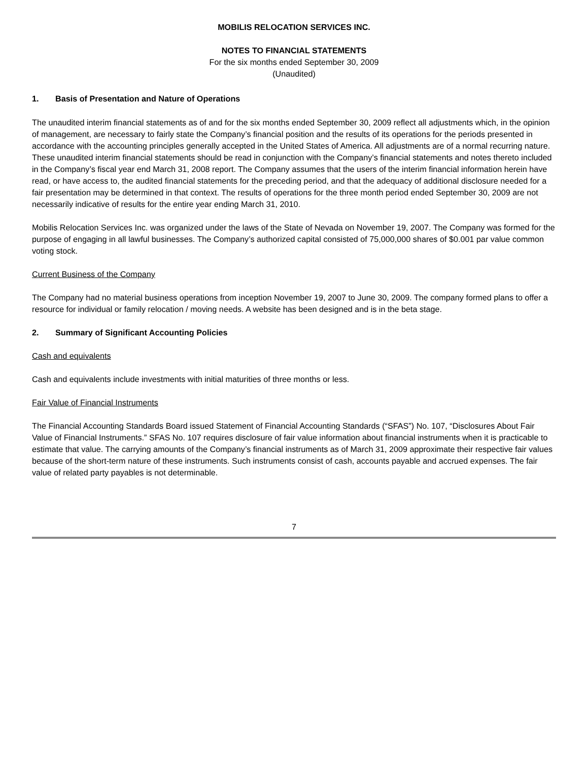MOBILIS RELOCATION SERVICES INC.
NOTES TO FINANCIAL STATEMENTS
For the six months ended September 30, 2009
(Unaudited)
1. Basis of Presentation and Nature of Operations
The unaudited interim financial statements as of and for the six months ended September 30, 2009 reflect all adjustments which, in the opinion of management, are necessary to fairly state the Company’s financial position and the results of its operations for the periods presented in accordance with the accounting principles generally accepted in the United States of America. All adjustments are of a normal recurring nature. These unaudited interim financial statements should be read in conjunction with the Company’s financial statements and notes thereto included in the Company’s fiscal year end March 31, 2008 report. The Company assumes that the users of the interim financial information herein have read, or have access to, the audited financial statements for the preceding period, and that the adequacy of additional disclosure needed for a fair presentation may be determined in that context. The results of operations for the three month period ended September 30, 2009 are not necessarily indicative of results for the entire year ending March 31, 2010.
Mobilis Relocation Services Inc. was organized under the laws of the State of Nevada on November 19, 2007. The Company was formed for the purpose of engaging in all lawful businesses. The Company’s authorized capital consisted of 75,000,000 shares of $0.001 par value common voting stock.
Current Business of the Company
The Company had no material business operations from inception November 19, 2007 to June 30, 2009. The company formed plans to offer a resource for individual or family relocation / moving needs. A website has been designed and is in the beta stage.
2. Summary of Significant Accounting Policies
Cash and equivalents
Cash and equivalents include investments with initial maturities of three months or less.
Fair Value of Financial Instruments
The Financial Accounting Standards Board issued Statement of Financial Accounting Standards (“SFAS”) No. 107, “Disclosures About Fair Value of Financial Instruments.” SFAS No. 107 requires disclosure of fair value information about financial instruments when it is practicable to estimate that value. The carrying amounts of the Company’s financial instruments as of March 31, 2009 approximate their respective fair values because of the short-term nature of these instruments. Such instruments consist of cash, accounts payable and accrued expenses. The fair value of related party payables is not determinable.
7